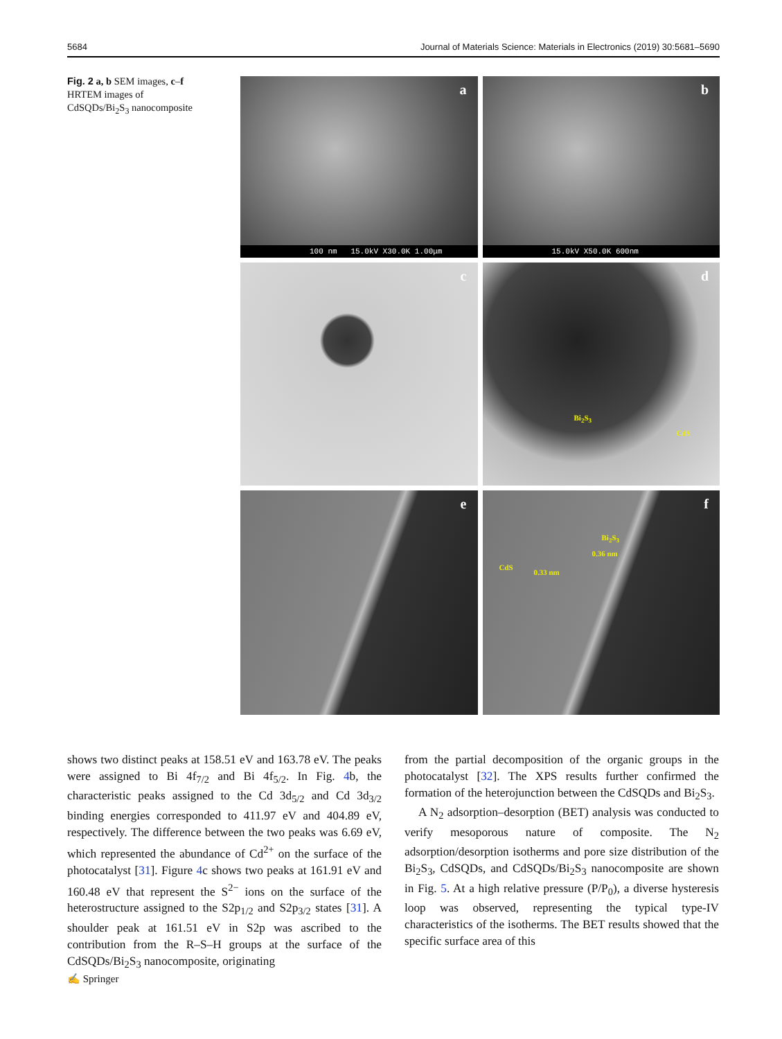5684 Journal of Materials Science: Materials in Electronics (2019) 30:5681–5690
Fig. 2 a, b SEM images, c–f HRTEM images of CdSQDs/Bi<sub>2</sub>S<sub>3</sub> nanocomposite
a
100 nm 15.0kV X30.0K 1.00μm
b
15.0kV X50.0K 600nm
c
d
Bi<sub>2</sub>S<sub>3</sub>
CdS
e
f
Bi<sub>2</sub>S<sub>3</sub>
0.36 nm
CdS
0.33 nm
shows two distinct peaks at 158.51 eV and 163.78 eV. The peaks were assigned to Bi 4f<sub>7/2</sub> and Bi 4f<sub>5/2</sub>. In Fig. 4b, the characteristic peaks assigned to the Cd 3d<sub>5/2</sub> and Cd 3d<sub>3/2</sub> binding energies corresponded to 411.97 eV and 404.89 eV, respectively. The difference between the two peaks was 6.69 eV, which represented the abundance of Cd<sup>2+</sup> on the surface of the photocatalyst [31]. Figure 4c shows two peaks at 161.91 eV and 160.48 eV that represent the S<sup>2−</sup> ions on the surface of the heterostructure assigned to the S2p<sub>1/2</sub> and S2p<sub>3/2</sub> states [31]. A shoulder peak at 161.51 eV in S2p was ascribed to the contribution from the R–S–H groups at the surface of the CdSQDs/Bi<sub>2</sub>S<sub>3</sub> nanocomposite, originating
from the partial decomposition of the organic groups in the photocatalyst [32]. The XPS results further confirmed the formation of the heterojunction between the CdSQDs and Bi<sub>2</sub>S<sub>3</sub>.
A N<sub>2</sub> adsorption–desorption (BET) analysis was conducted to verify mesoporous nature of composite. The N<sub>2</sub> adsorption/desorption isotherms and pore size distribution of the Bi<sub>2</sub>S<sub>3</sub>, CdSQDs, and CdSQDs/Bi<sub>2</sub>S<sub>3</sub> nanocomposite are shown in Fig. 5. At a high relative pressure (P/P<sub>0</sub>), a diverse hysteresis loop was observed, representing the typical type-IV characteristics of the isotherms. The BET results showed that the specific surface area of this
✍ Springer